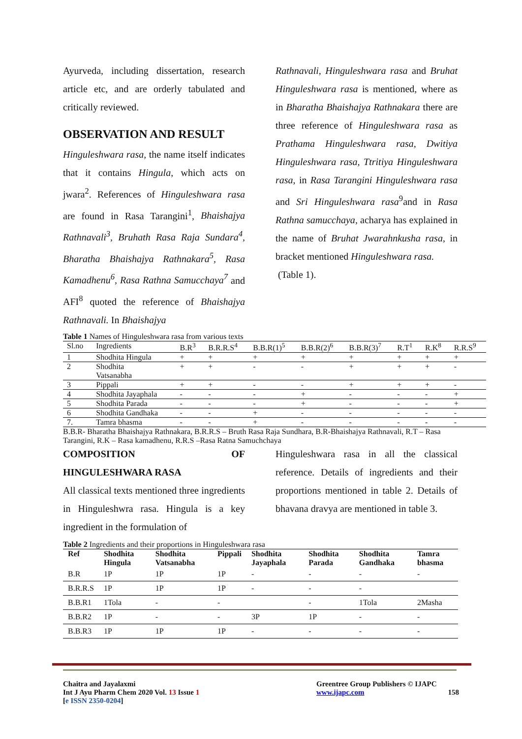Ayurveda, including dissertation, research article etc, and are orderly tabulated and critically reviewed.
OBSERVATION AND RESULT
Hinguleshwara rasa, the name itself indicates that it contains Hingula, which acts on jwara<sup>2</sup>. References of Hinguleshwara rasa are found in Rasa Tarangini<sup>1</sup>, Bhaishajya Rathnavali<sup>3</sup>, Bruhath Rasa Raja Sundara<sup>4</sup>, Bharatha Bhaishajya Rathnakara<sup>5</sup>, Rasa Kamadhenu<sup>6</sup>, Rasa Rathna Samucchaya<sup>7</sup> and AFI<sup>8</sup> quoted the reference of Bhaishajya Rathnavali. In Bhaishajya
Rathnavali, Hinguleshwara rasa and Bruhat Hinguleshwara rasa is mentioned, where as in Bharatha Bhaishajya Rathnakara there are three reference of Hinguleshwara rasa as Prathama Hinguleshwara rasa, Dwitiya Hinguleshwara rasa, Ttritiya Hinguleshwara rasa, in Rasa Tarangini Hinguleshwara rasa and Sri Hinguleshwara rasa<sup>9</sup>and in Rasa Rathna samucchaya, acharya has explained in the name of Bruhat Jwarahnkusha rasa, in bracket mentioned Hinguleshwara rasa.
(Table 1).
Table 1 Names of Hinguleshwara rasa from various texts
| Sl.no | Ingredients | B.R<sup>3</sup> | B.R.R.S<sup>4</sup> | B.B.R(1)<sup>5</sup> | B.B.R(2)<sup>6</sup> | B.B.R(3)<sup>7</sup> | R.T<sup>1</sup> | R.K<sup>8</sup> | R.R.S<sup>9</sup> |
| --- | --- | --- | --- | --- | --- | --- | --- | --- | --- |
| 1 | Shodhita Hingula | + | + | + | + | + | + | + | + |
| 2 | Shodhita Vatsanabha | + | + | - | - | + | + | + | - |
| 3 | Pippali | + | + | - | - | + | + | + | - |
| 4 | Shodhita Jayaphala | - | - | - | + | - | - | - | + |
| 5 | Shodhita Parada | - | - | - | + | - | - | - | + |
| 6 | Shodhita Gandhaka | - | - | + | - | - | - | - | - |
| 7. | Tamra bhasma | - | - | + | - | - | - | - | - |
B.B.R- Bharatha Bhaishajya Rathnakara, B.R.R.S – Bruth Rasa Raja Sundhara, B.R-Bhaishajya Rathnavali, R.T – Rasa Tarangini, R.K – Rasa kamadhenu, R.R.S –Rasa Ratna Samuchchaya
COMPOSITION OF
HINGULESHWARA RASA
All classical texts mentioned three ingredients in Hinguleshwra rasa. Hingula is a key ingredient in the formulation of
Hinguleshwara rasa in all the classical reference. Details of ingredients and their proportions mentioned in table 2. Details of bhavana dravya are mentioned in table 3.
Table 2 Ingredients and their proportions in Hinguleshwara rasa
| Ref | Shodhita Hingula | Shodhita Vatsanabha | Pippali | Shodhita Jayaphala | Shodhita Parada | Shodhita Gandhaka | Tamra bhasma |
| --- | --- | --- | --- | --- | --- | --- | --- |
| B.R | 1P | 1P | 1P | - | - | - | - |
| B.R.R.S | 1P | 1P | 1P | - | - | - | |
| B.B.R1 | 1Tola | - | - | | - | 1Tola | 2Masha |
| B.B.R2 | 1P | - | - | 3P | 1P | - | - |
| B.B.R3 | 1P | 1P | 1P | - | - | - | - |
Chaitra and Jayalaxmi
Int J Ayu Pharm Chem 2020 Vol. 13 Issue 1
[e ISSN 2350-0204]
Greentree Group Publishers © IJAPC
www.ijapc.com 158